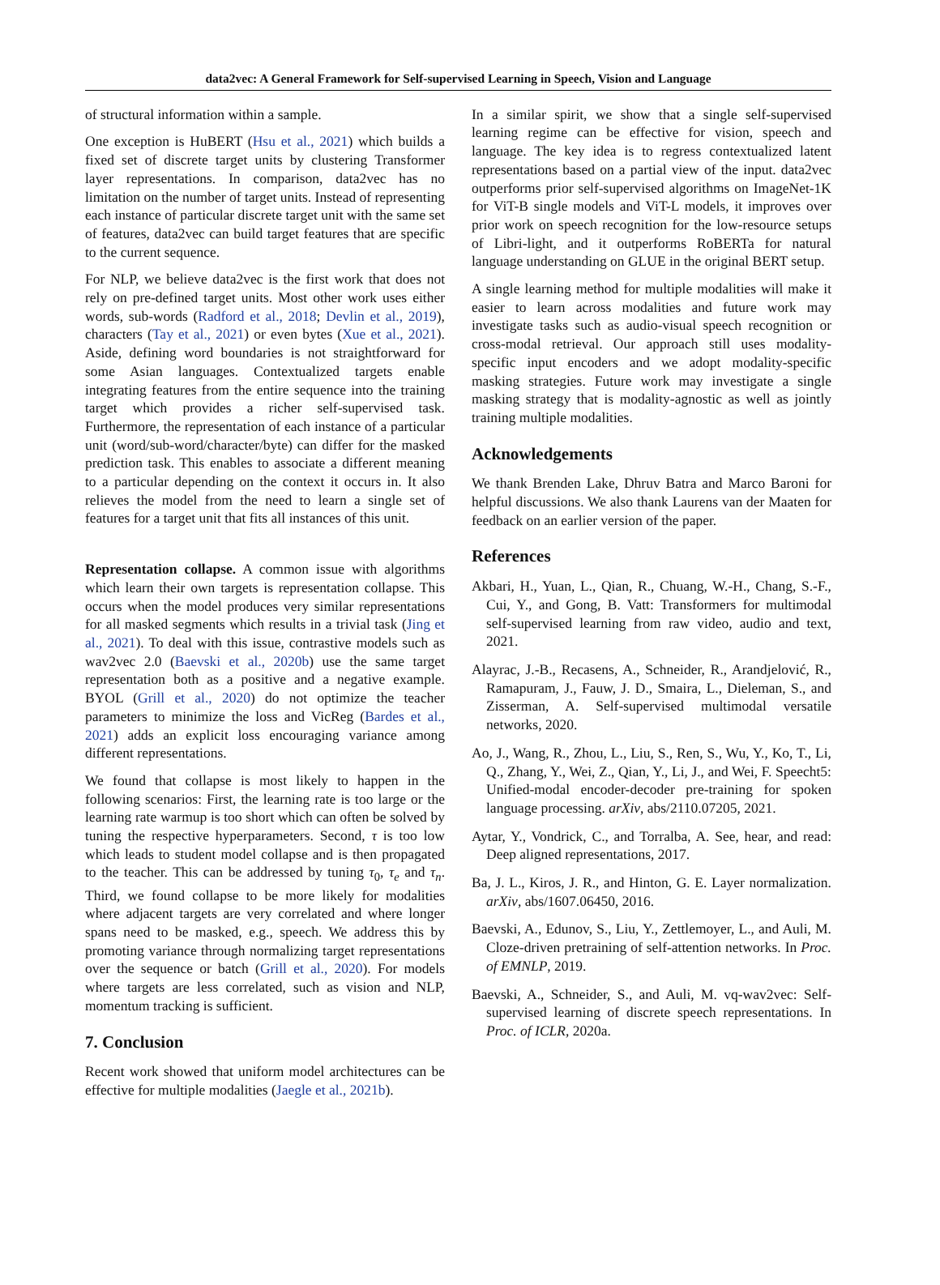data2vec: A General Framework for Self-supervised Learning in Speech, Vision and Language
of structural information within a sample.
One exception is HuBERT (Hsu et al., 2021) which builds a fixed set of discrete target units by clustering Transformer layer representations. In comparison, data2vec has no limitation on the number of target units. Instead of representing each instance of particular discrete target unit with the same set of features, data2vec can build target features that are specific to the current sequence.
For NLP, we believe data2vec is the first work that does not rely on pre-defined target units. Most other work uses either words, sub-words (Radford et al., 2018; Devlin et al., 2019), characters (Tay et al., 2021) or even bytes (Xue et al., 2021). Aside, defining word boundaries is not straightforward for some Asian languages. Contextualized targets enable integrating features from the entire sequence into the training target which provides a richer self-supervised task. Furthermore, the representation of each instance of a particular unit (word/sub-word/character/byte) can differ for the masked prediction task. This enables to associate a different meaning to a particular depending on the context it occurs in. It also relieves the model from the need to learn a single set of features for a target unit that fits all instances of this unit.
Representation collapse. A common issue with algorithms which learn their own targets is representation collapse. This occurs when the model produces very similar representations for all masked segments which results in a trivial task (Jing et al., 2021). To deal with this issue, contrastive models such as wav2vec 2.0 (Baevski et al., 2020b) use the same target representation both as a positive and a negative example. BYOL (Grill et al., 2020) do not optimize the teacher parameters to minimize the loss and VicReg (Bardes et al., 2021) adds an explicit loss encouraging variance among different representations.
We found that collapse is most likely to happen in the following scenarios: First, the learning rate is too large or the learning rate warmup is too short which can often be solved by tuning the respective hyperparameters. Second, τ is too low which leads to student model collapse and is then propagated to the teacher. This can be addressed by tuning τ<sub>0</sub>, τ<sub>e</sub> and τ<sub>n</sub>. Third, we found collapse to be more likely for modalities where adjacent targets are very correlated and where longer spans need to be masked, e.g., speech. We address this by promoting variance through normalizing target representations over the sequence or batch (Grill et al., 2020). For models where targets are less correlated, such as vision and NLP, momentum tracking is sufficient.
7. Conclusion
Recent work showed that uniform model architectures can be effective for multiple modalities (Jaegle et al., 2021b).
In a similar spirit, we show that a single self-supervised learning regime can be effective for vision, speech and language. The key idea is to regress contextualized latent representations based on a partial view of the input. data2vec outperforms prior self-supervised algorithms on ImageNet-1K for ViT-B single models and ViT-L models, it improves over prior work on speech recognition for the low-resource setups of Libri-light, and it outperforms RoBERTa for natural language understanding on GLUE in the original BERT setup.
A single learning method for multiple modalities will make it easier to learn across modalities and future work may investigate tasks such as audio-visual speech recognition or cross-modal retrieval. Our approach still uses modality-specific input encoders and we adopt modality-specific masking strategies. Future work may investigate a single masking strategy that is modality-agnostic as well as jointly training multiple modalities.
Acknowledgements
We thank Brenden Lake, Dhruv Batra and Marco Baroni for helpful discussions. We also thank Laurens van der Maaten for feedback on an earlier version of the paper.
References
Akbari, H., Yuan, L., Qian, R., Chuang, W.-H., Chang, S.-F., Cui, Y., and Gong, B. Vatt: Transformers for multimodal self-supervised learning from raw video, audio and text, 2021.
Alayrac, J.-B., Recasens, A., Schneider, R., Arandjelović, R., Ramapuram, J., Fauw, J. D., Smaira, L., Dieleman, S., and Zisserman, A. Self-supervised multimodal versatile networks, 2020.
Ao, J., Wang, R., Zhou, L., Liu, S., Ren, S., Wu, Y., Ko, T., Li, Q., Zhang, Y., Wei, Z., Qian, Y., Li, J., and Wei, F. Speecht5: Unified-modal encoder-decoder pre-training for spoken language processing. arXiv, abs/2110.07205, 2021.
Aytar, Y., Vondrick, C., and Torralba, A. See, hear, and read: Deep aligned representations, 2017.
Ba, J. L., Kiros, J. R., and Hinton, G. E. Layer normalization. arXiv, abs/1607.06450, 2016.
Baevski, A., Edunov, S., Liu, Y., Zettlemoyer, L., and Auli, M. Cloze-driven pretraining of self-attention networks. In Proc. of EMNLP, 2019.
Baevski, A., Schneider, S., and Auli, M. vq-wav2vec: Self-supervised learning of discrete speech representations. In Proc. of ICLR, 2020a.